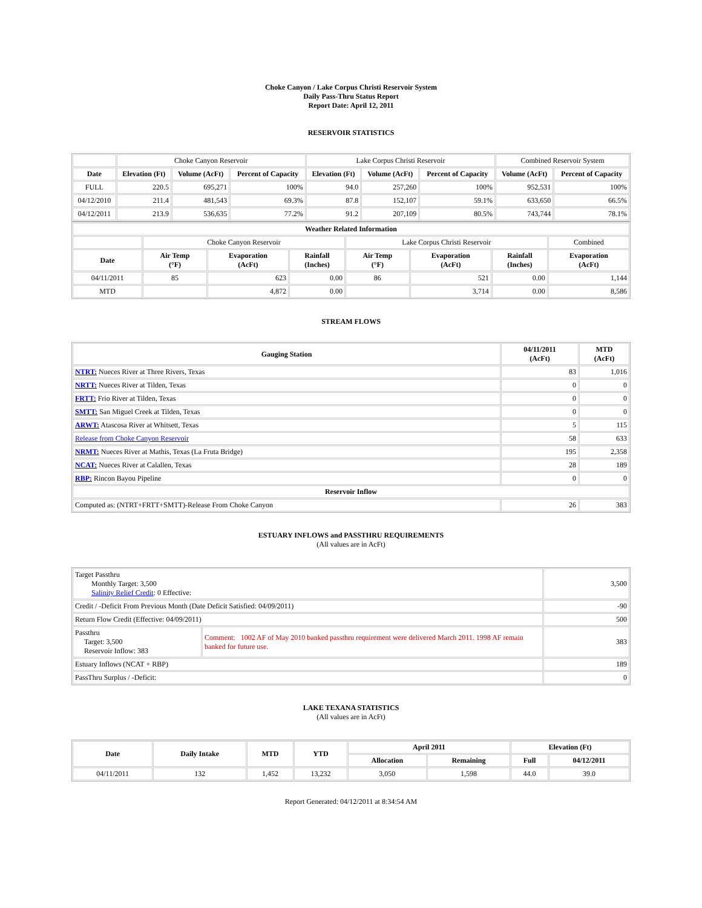Choke Canyon / Lake Corpus Christi Reservoir System
Daily Pass-Thru Status Report
Report Date: April 12, 2011
RESERVOIR STATISTICS
| | Choke Canyon Reservoir | | | Lake Corpus Christi Reservoir | | | Combined Reservoir System | |
| Date | Elevation (Ft) | Volume (AcFt) | Percent of Capacity | Elevation (Ft) | Volume (AcFt) | Percent of Capacity | Volume (AcFt) | Percent of Capacity |
| FULL | 220.5 | 695,271 | 100% | 94.0 | 257,260 | 100% | 952,531 | 100% |
| 04/12/2010 | 211.4 | 481,543 | 69.3% | 87.8 | 152,107 | 59.1% | 633,650 | 66.5% |
| 04/12/2011 | 213.9 | 536,635 | 77.2% | 91.2 | 207,109 | 80.5% | 743,744 | 78.1% |
| Weather Related Information | | | | | | | |
| --- | --- | --- | --- | --- | --- | --- | --- |
| | Choke Canyon Reservoir | | | Lake Corpus Christi Reservoir | | | Combined |
| Date | Air Temp (°F) | Evaporation (AcFt) | Rainfall (Inches) | Air Temp (°F) | Evaporation (AcFt) | Rainfall (Inches) | Evaporation (AcFt) |
| 04/11/2011 | 85 | 623 | 0.00 | 86 | 521 | 0.00 | 1,144 |
| MTD | | 4,872 | 0.00 | | 3,714 | 0.00 | 8,586 |
STREAM FLOWS
| Gauging Station | 04/11/2011 (AcFt) | MTD (AcFt) |
| --- | --- | --- |
| NTRT: Nueces River at Three Rivers, Texas | 83 | 1,016 |
| NRTT: Nueces River at Tilden, Texas | 0 | 0 |
| FRTT: Frio River at Tilden, Texas | 0 | 0 |
| SMTT: San Miguel Creek at Tilden, Texas | 0 | 0 |
| ARWT: Atascosa River at Whitsett, Texas | 5 | 115 |
| Release from Choke Canyon Reservoir | 58 | 633 |
| NRMT: Nueces River at Mathis, Texas (La Fruta Bridge) | 195 | 2,358 |
| NCAT: Nueces River at Calallen, Texas | 28 | 189 |
| RBP: Rincon Bayou Pipeline | 0 | 0 |
| Reservoir Inflow | | |
| Computed as: (NTRT+FRTT+SMTT)-Release From Choke Canyon | 26 | 383 |
ESTUARY INFLOWS and PASSTHRU REQUIREMENTS
(All values are in AcFt)
| Target Passthru Monthly Target: 3,500 Salinity Relief Credit : 0 Effective: | | 3,500 |
| Credit / -Deficit From Previous Month (Date Deficit Satisfied: 04/09/2011) | | -90 |
| Return Flow Credit (Effective: 04/09/2011) | | 500 |
| Passthru Target: 3,500 Reservoir Inflow: 383 | Comment: 1002 AF of May 2010 banked passthru requirement were delivered March 2011. 1998 AF remain banked for future use. | 383 |
| Estuary Inflows (NCAT + RBP) | | 189 |
| PassThru Surplus / -Deficit: | | 0 |
LAKE TEXANA STATISTICS
(All values are in AcFt)
| Date | Daily Intake | MTD | YTD | April 2011 | | Elevation (Ft) | |
| --- | --- | --- | --- | --- | --- | --- | --- |
| | | | | Allocation | Remaining | Full | 04/12/2011 |
| 04/11/2011 | 132 | 1,452 | 13,232 | 3,050 | 1,598 | 44.0 | 39.0 |
Report Generated: 04/12/2011 at 8:34:54 AM